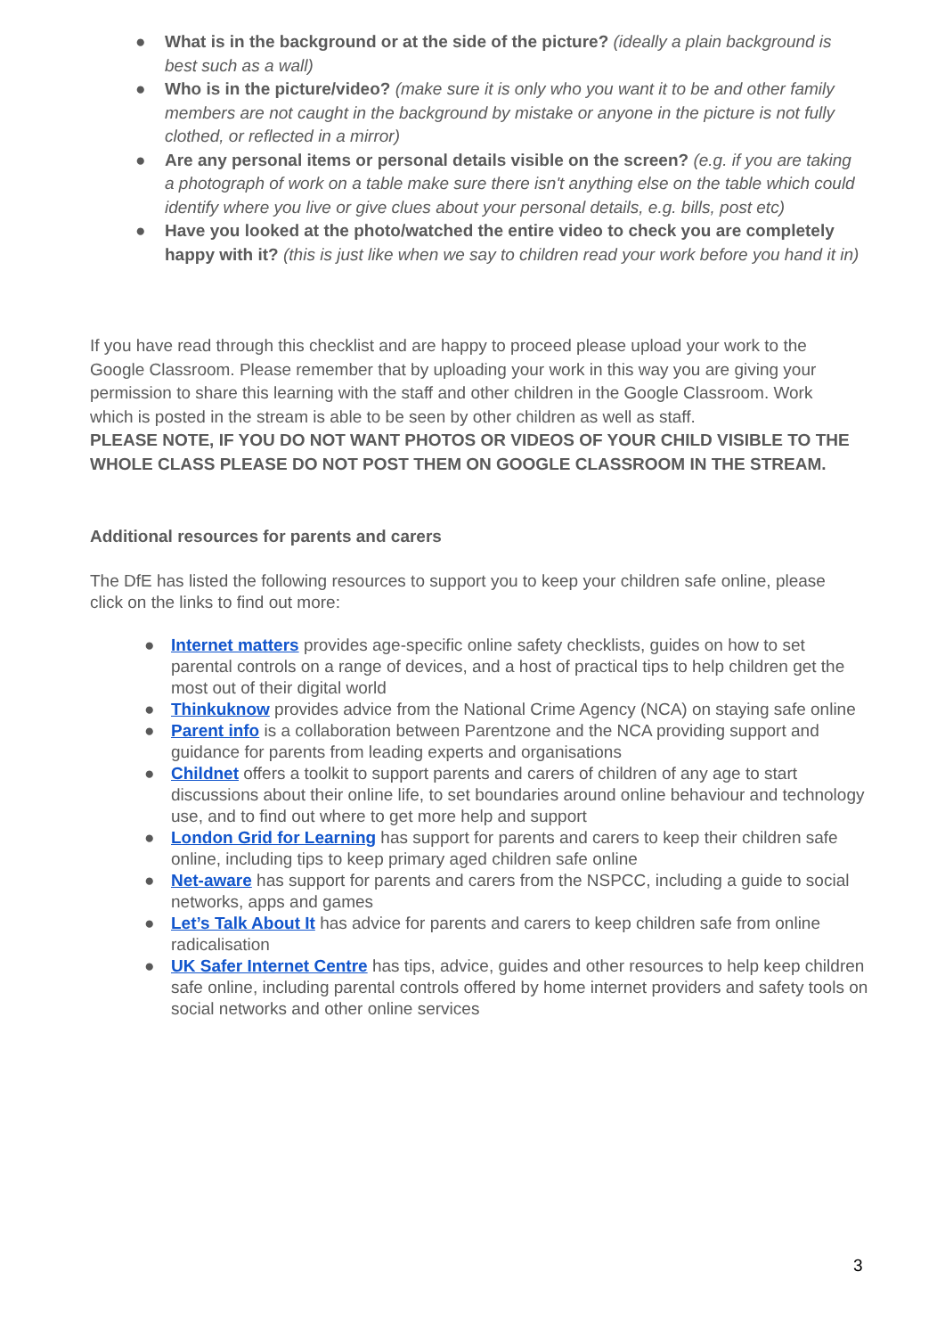● What is in the background or at the side of the picture? (ideally a plain background is best such as a wall)
● Who is in the picture/video? (make sure it is only who you want it to be and other family members are not caught in the background by mistake or anyone in the picture is not fully clothed, or reflected in a mirror)
● Are any personal items or personal details visible on the screen? (e.g. if you are taking a photograph of work on a table make sure there isn't anything else on the table which could identify where you live or give clues about your personal details, e.g. bills, post etc)
● Have you looked at the photo/watched the entire video to check you are completely happy with it? (this is just like when we say to children read your work before you hand it in)
If you have read through this checklist and are happy to proceed please upload your work to the Google Classroom. Please remember that by uploading your work in this way you are giving your permission to share this learning with the staff and other children in the Google Classroom. Work which is posted in the stream is able to be seen by other children as well as staff.
PLEASE NOTE, IF YOU DO NOT WANT PHOTOS OR VIDEOS OF YOUR CHILD VISIBLE TO THE WHOLE CLASS PLEASE DO NOT POST THEM ON GOOGLE CLASSROOM IN THE STREAM.
Additional resources for parents and carers
The DfE has listed the following resources to support you to keep your children safe online, please click on the links to find out more:
● Internet matters provides age-specific online safety checklists, guides on how to set parental controls on a range of devices, and a host of practical tips to help children get the most out of their digital world
● Thinkuknow provides advice from the National Crime Agency (NCA) on staying safe online
● Parent info is a collaboration between Parentzone and the NCA providing support and guidance for parents from leading experts and organisations
● Childnet offers a toolkit to support parents and carers of children of any age to start discussions about their online life, to set boundaries around online behaviour and technology use, and to find out where to get more help and support
● London Grid for Learning has support for parents and carers to keep their children safe online, including tips to keep primary aged children safe online
● Net-aware has support for parents and carers from the NSPCC, including a guide to social networks, apps and games
● Let’s Talk About It has advice for parents and carers to keep children safe from online radicalisation
● UK Safer Internet Centre has tips, advice, guides and other resources to help keep children safe online, including parental controls offered by home internet providers and safety tools on social networks and other online services
3